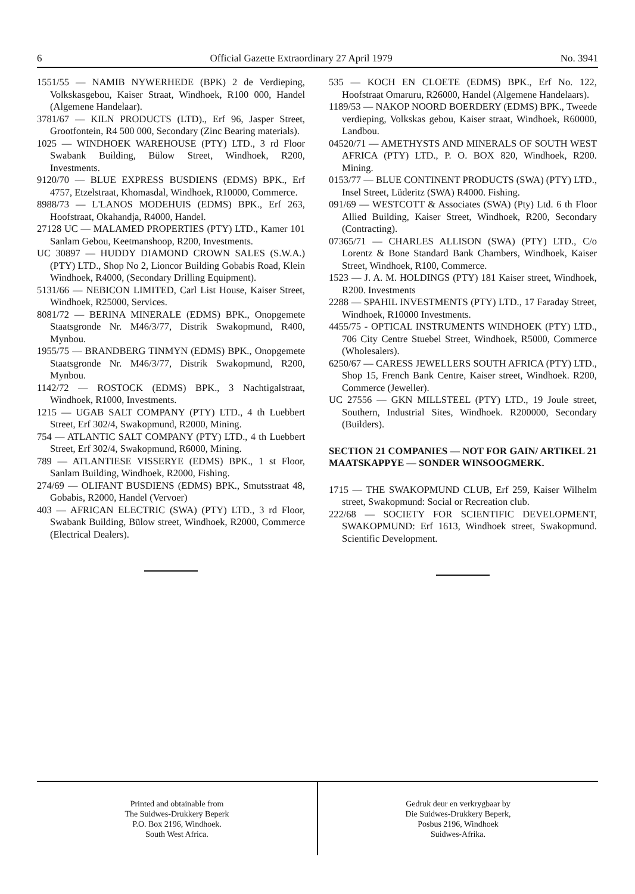6 Official Gazette Extraordinary 27 April 1979 No. 3941
1551/55 — NAMIB NYWERHEDE (BPK) 2 de Verdieping, Volkskasgebou, Kaiser Straat, Windhoek, R100 000, Handel (Algemene Handelaar).
3781/67 — KILN PRODUCTS (LTD)., Erf 96, Jasper Street, Grootfontein, R4 500 000, Secondary (Zinc Bearing materials).
1025 — WINDHOEK WAREHOUSE (PTY) LTD., 3 rd Floor Swabank Building, Bülow Street, Windhoek, R200, Investments.
9120/70 — BLUE EXPRESS BUSDIENS (EDMS) BPK., Erf 4757, Etzelstraat, Khomasdal, Windhoek, R10000, Commerce.
8988/73 — L'LANOS MODEHUIS (EDMS) BPK., Erf 263, Hoofstraat, Okahandja, R4000, Handel.
27128 UC — MALAMED PROPERTIES (PTY) LTD., Kamer 101 Sanlam Gebou, Keetmanshoop, R200, Investments.
UC 30897 — HUDDY DIAMOND CROWN SALES (S.W.A.) (PTY) LTD., Shop No 2, Lioncor Building Gobabis Road, Klein Windhoek, R4000, (Secondary Drilling Equipment).
5131/66 — NEBICON LIMITED, Carl List House, Kaiser Street, Windhoek, R25000, Services.
8081/72 — BERINA MINERALE (EDMS) BPK., Onopgemete Staatsgronde Nr. M46/3/77, Distrik Swakopmund, R400, Mynbou.
1955/75 — BRANDBERG TINMYN (EDMS) BPK., Onopgemete Staatsgronde Nr. M46/3/77, Distrik Swakopmund, R200, Mynbou.
1142/72 — ROSTOCK (EDMS) BPK., 3 Nachtigalstraat, Windhoek, R1000, Investments.
1215 — UGAB SALT COMPANY (PTY) LTD., 4 th Luebbert Street, Erf 302/4, Swakopmund, R2000, Mining.
754 — ATLANTIC SALT COMPANY (PTY) LTD., 4 th Luebbert Street, Erf 302/4, Swakopmund, R6000, Mining.
789 — ATLANTIESE VISSERYE (EDMS) BPK., 1 st Floor, Sanlam Building, Windhoek, R2000, Fishing.
274/69 — OLIFANT BUSDIENS (EDMS) BPK., Smutsstraat 48, Gobabis, R2000, Handel (Vervoer)
403 — AFRICAN ELECTRIC (SWA) (PTY) LTD., 3 rd Floor, Swabank Building, Bülow street, Windhoek, R2000, Commerce (Electrical Dealers).
535 — KOCH EN CLOETE (EDMS) BPK., Erf No. 122, Hoofstraat Omaruru, R26000, Handel (Algemene Handelaars).
1189/53 — NAKOP NOORD BOERDERY (EDMS) BPK., Tweede verdieping, Volkskas gebou, Kaiser straat, Windhoek, R60000, Landbou.
04520/71 — AMETHYSTS AND MINERALS OF SOUTH WEST AFRICA (PTY) LTD., P. O. BOX 820, Windhoek, R200. Mining.
0153/77 — BLUE CONTINENT PRODUCTS (SWA) (PTY) LTD., Insel Street, Lüderitz (SWA) R4000. Fishing.
091/69 — WESTCOTT & Associates (SWA) (Pty) Ltd. 6 th Floor Allied Building, Kaiser Street, Windhoek, R200, Secondary (Contracting).
07365/71 — CHARLES ALLISON (SWA) (PTY) LTD., C/o Lorentz & Bone Standard Bank Chambers, Windhoek, Kaiser Street, Windhoek, R100, Commerce.
1523 — J. A. M. HOLDINGS (PTY) 181 Kaiser street, Windhoek, R200. Investments
2288 — SPAHIL INVESTMENTS (PTY) LTD., 17 Faraday Street, Windhoek, R10000 Investments.
4455/75 - OPTICAL INSTRUMENTS WINDHOEK (PTY) LTD., 706 City Centre Stuebel Street, Windhoek, R5000, Commerce (Wholesalers).
6250/67 — CARESS JEWELLERS SOUTH AFRICA (PTY) LTD., Shop 15, French Bank Centre, Kaiser street, Windhoek. R200, Commerce (Jeweller).
UC 27556 — GKN MILLSTEEL (PTY) LTD., 19 Joule street, Southern, Industrial Sites, Windhoek. R200000, Secondary (Builders).
SECTION 21 COMPANIES — NOT FOR GAIN/ ARTIKEL 21 MAATSKAPPYE — SONDER WINSOOGMERK.
1715 — THE SWAKOPMUND CLUB, Erf 259, Kaiser Wilhelm street, Swakopmund: Social or Recreation club.
222/68 — SOCIETY FOR SCIENTIFIC DEVELOPMENT, SWAKOPMUND: Erf 1613, Windhoek street, Swakopmund. Scientific Development.
Printed and obtainable from
The Suidwes-Drukkery Beperk
P.O. Box 2196, Windhoek.
South West Africa.
Gedruk deur en verkrygbaar by
Die Suidwes-Drukkery Beperk,
Posbus 2196, Windhoek
Suidwes-Afrika.